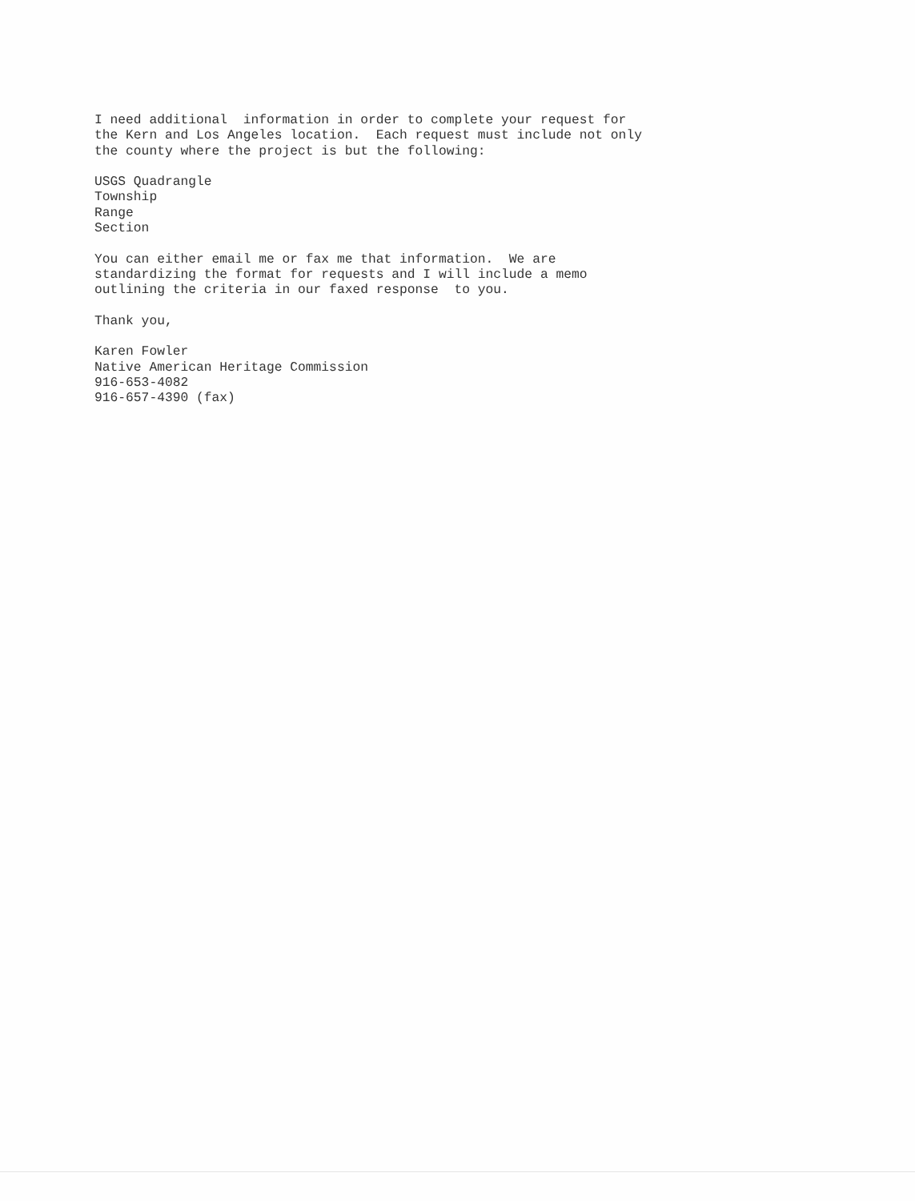I need additional information in order to complete your request for the Kern and Los Angeles location. Each request must include not only the county where the project is but the following: USGS Quadrangle Township Range Section You can either email me or fax me that information. We are standardizing the format for requests and I will include a memo outlining the criteria in our faxed response to you. Thank you, Karen Fowler Native American Heritage Commission 916-653-4082 916-657-4390 (fax)